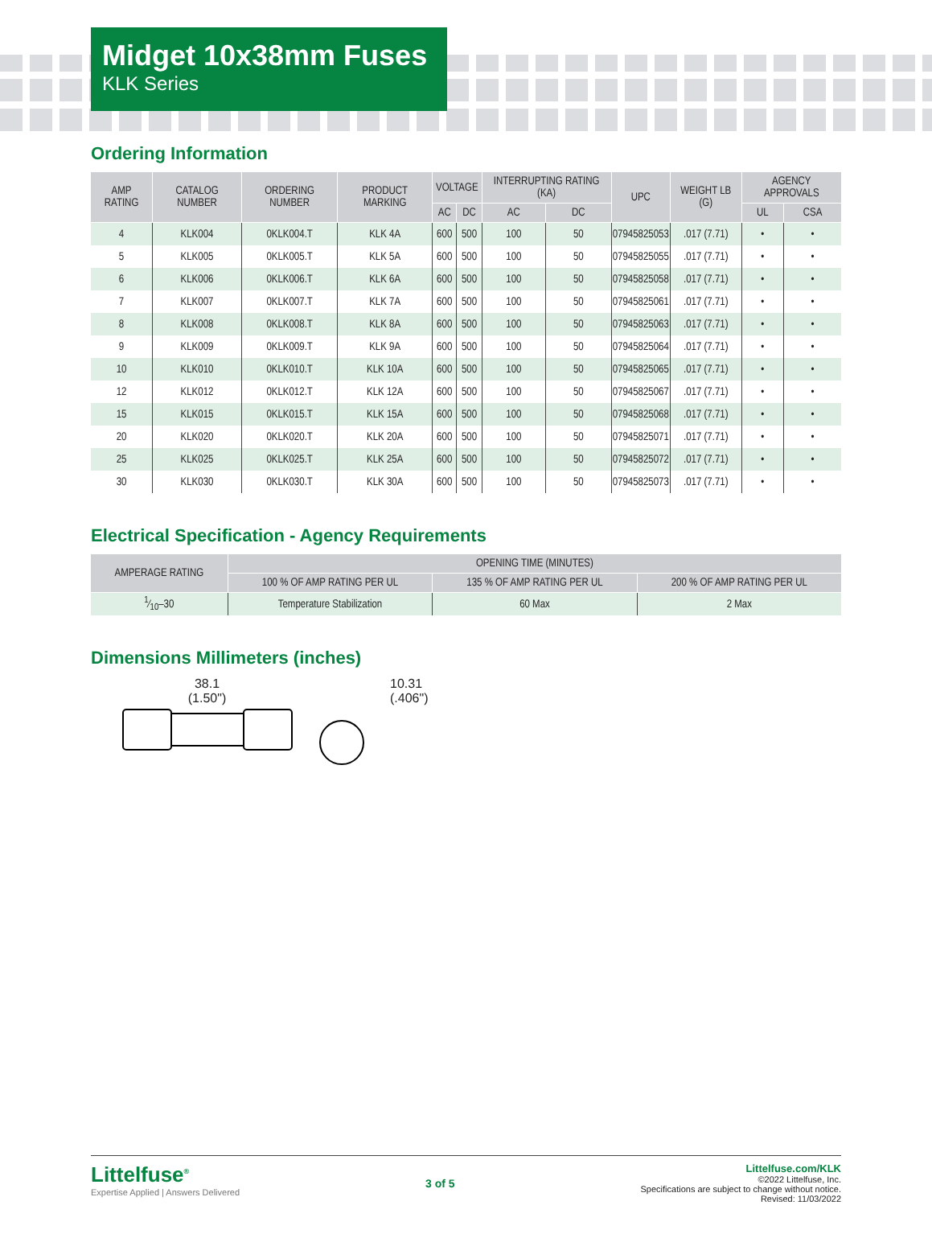Midget 10x38mm Fuses
KLK Series
Ordering Information
| AMP RATING | CATALOG NUMBER | ORDERING NUMBER | PRODUCT MARKING | VOLTAGE | | INTERRUPTING RATING (KA) | | UPC | WEIGHT LB (G) | AGENCY APPROVALS | |
| --- | --- | --- | --- | --- | --- | --- | --- | --- | --- | --- | --- |
| | | | | AC | DC | AC | DC | | | UL | CSA |
| 4 | KLK004 | 0KLK004.T | KLK 4A | 600 | 500 | 100 | 50 | 07945825053 | .017 (7.71) | • | • |
| 5 | KLK005 | 0KLK005.T | KLK 5A | 600 | 500 | 100 | 50 | 07945825055 | .017 (7.71) | • | • |
| 6 | KLK006 | 0KLK006.T | KLK 6A | 600 | 500 | 100 | 50 | 07945825058 | .017 (7.71) | • | • |
| 7 | KLK007 | 0KLK007.T | KLK 7A | 600 | 500 | 100 | 50 | 07945825061 | .017 (7.71) | • | • |
| 8 | KLK008 | 0KLK008.T | KLK 8A | 600 | 500 | 100 | 50 | 07945825063 | .017 (7.71) | • | • |
| 9 | KLK009 | 0KLK009.T | KLK 9A | 600 | 500 | 100 | 50 | 07945825064 | .017 (7.71) | • | • |
| 10 | KLK010 | 0KLK010.T | KLK 10A | 600 | 500 | 100 | 50 | 07945825065 | .017 (7.71) | • | • |
| 12 | KLK012 | 0KLK012.T | KLK 12A | 600 | 500 | 100 | 50 | 07945825067 | .017 (7.71) | • | • |
| 15 | KLK015 | 0KLK015.T | KLK 15A | 600 | 500 | 100 | 50 | 07945825068 | .017 (7.71) | • | • |
| 20 | KLK020 | 0KLK020.T | KLK 20A | 600 | 500 | 100 | 50 | 07945825071 | .017 (7.71) | • | • |
| 25 | KLK025 | 0KLK025.T | KLK 25A | 600 | 500 | 100 | 50 | 07945825072 | .017 (7.71) | • | • |
| 30 | KLK030 | 0KLK030.T | KLK 30A | 600 | 500 | 100 | 50 | 07945825073 | .017 (7.71) | • | • |
Electrical Specification - Agency Requirements
| AMPERAGE RATING | OPENING TIME (MINUTES) | | |
| --- | --- | --- | --- |
| | 100 % OF AMP RATING PER UL | 135 % OF AMP RATING PER UL | 200 % OF AMP RATING PER UL |
| 1⁄10–30 | Temperature Stabilization | 60 Max | 2 Max |
Dimensions Millimeters (inches)
38.1
(1.50")
10.31
(.406")
Littelfuse<sup>®</sup>
Expertise Applied | Answers Delivered
3 of 5 Littelfuse.com/KLK
©2022 Littelfuse, Inc.
Specifications are subject to change without notice.
Revised: 11/03/2022